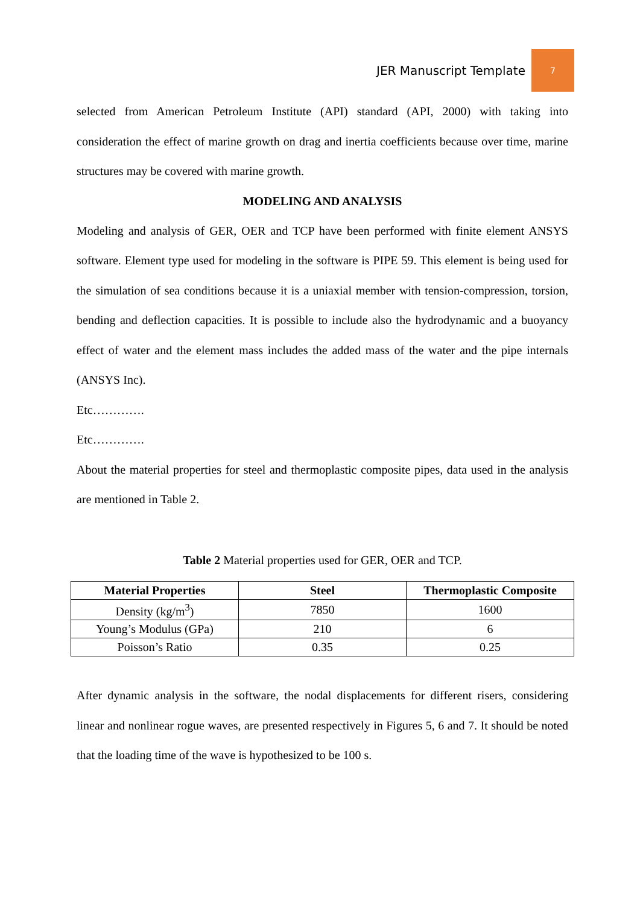JER Manuscript Template
7
selected from American Petroleum Institute (API) standard (API, 2000) with taking into consideration the effect of marine growth on drag and inertia coefficients because over time, marine structures may be covered with marine growth.
MODELING AND ANALYSIS
Modeling and analysis of GER, OER and TCP have been performed with finite element ANSYS software. Element type used for modeling in the software is PIPE 59. This element is being used for the simulation of sea conditions because it is a uniaxial member with tension-compression, torsion, bending and deflection capacities. It is possible to include also the hydrodynamic and a buoyancy effect of water and the element mass includes the added mass of the water and the pipe internals (ANSYS Inc).
Etc………….
Etc………….
About the material properties for steel and thermoplastic composite pipes, data used in the analysis are mentioned in Table 2.
Table 2 Material properties used for GER, OER and TCP.
| Material Properties | Steel | Thermoplastic Composite |
| --- | --- | --- |
| Density (kg/m<sup>3</sup>) | 7850 | 1600 |
| Young’s Modulus (GPa) | 210 | 6 |
| Poisson’s Ratio | 0.35 | 0.25 |
After dynamic analysis in the software, the nodal displacements for different risers, considering linear and nonlinear rogue waves, are presented respectively in Figures 5, 6 and 7. It should be noted that the loading time of the wave is hypothesized to be 100 s.